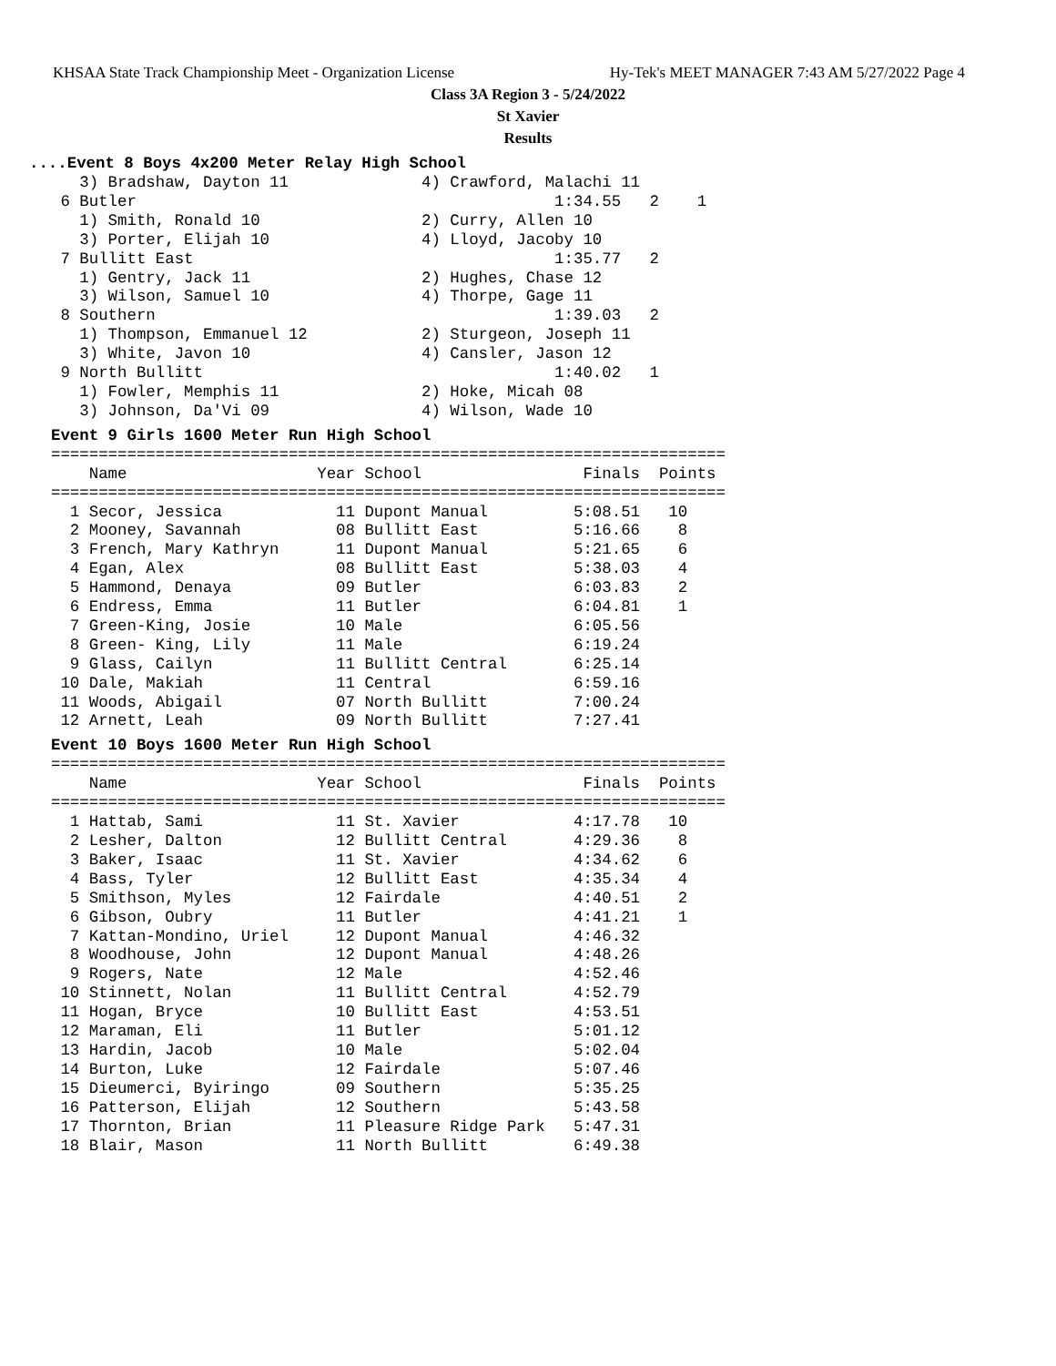KHSAA State Track Championship Meet - Organization License Hy-Tek's MEET MANAGER 7:43 AM 5/27/2022 Page 4
Class 3A Region 3 - 5/24/2022
St Xavier
Results
....Event 8 Boys 4x200 Meter Relay High School
   3) Bradshaw, Dayton 11              4) Crawford, Malachi 11
 6 Butler                                            1:34.55   2    1
   1) Smith, Ronald 10                 2) Curry, Allen 10
   3) Porter, Elijah 10                4) Lloyd, Jacoby 10
 7 Bullitt East                                      1:35.77   2
   1) Gentry, Jack 11                  2) Hughes, Chase 12
   3) Wilson, Samuel 10                4) Thorpe, Gage 11
 8 Southern                                          1:39.03   2
   1) Thompson, Emmanuel 12            2) Sturgeon, Joseph 11
   3) White, Javon 10                  4) Cansler, Jason 12
 9 North Bullitt                                     1:40.02   1
   1) Fowler, Memphis 11               2) Hoke, Micah 08
   3) Johnson, Da'Vi 09                4) Wilson, Wade 10
Event 9 Girls 1600 Meter Run High School
=======================================================================
    Name                    Year School                 Finals  Points
=======================================================================
  1 Secor, Jessica            11 Dupont Manual         5:08.51   10
  2 Mooney, Savannah          08 Bullitt East          5:16.66    8
  3 French, Mary Kathryn      11 Dupont Manual         5:21.65    6
  4 Egan, Alex                08 Bullitt East          5:38.03    4
  5 Hammond, Denaya           09 Butler                6:03.83    2
  6 Endress, Emma             11 Butler                6:04.81    1
  7 Green-King, Josie         10 Male                  6:05.56
  8 Green- King, Lily         11 Male                  6:19.24
  9 Glass, Cailyn             11 Bullitt Central       6:25.14
 10 Dale, Makiah              11 Central               6:59.16
 11 Woods, Abigail            07 North Bullitt         7:00.24
 12 Arnett, Leah              09 North Bullitt         7:27.41
Event 10 Boys 1600 Meter Run High School
=======================================================================
    Name                    Year School                 Finals  Points
=======================================================================
  1 Hattab, Sami              11 St. Xavier            4:17.78   10
  2 Lesher, Dalton            12 Bullitt Central       4:29.36    8
  3 Baker, Isaac              11 St. Xavier            4:34.62    6
  4 Bass, Tyler               12 Bullitt East          4:35.34    4
  5 Smithson, Myles           12 Fairdale              4:40.51    2
  6 Gibson, Oubry             11 Butler                4:41.21    1
  7 Kattan-Mondino, Uriel     12 Dupont Manual         4:46.32
  8 Woodhouse, John           12 Dupont Manual         4:48.26
  9 Rogers, Nate              12 Male                  4:52.46
 10 Stinnett, Nolan           11 Bullitt Central       4:52.79
 11 Hogan, Bryce              10 Bullitt East          4:53.51
 12 Maraman, Eli              11 Butler                5:01.12
 13 Hardin, Jacob             10 Male                  5:02.04
 14 Burton, Luke              12 Fairdale              5:07.46
 15 Dieumerci, Byiringo       09 Southern              5:35.25
 16 Patterson, Elijah         12 Southern              5:43.58
 17 Thornton, Brian           11 Pleasure Ridge Park   5:47.31
 18 Blair, Mason              11 North Bullitt         6:49.38